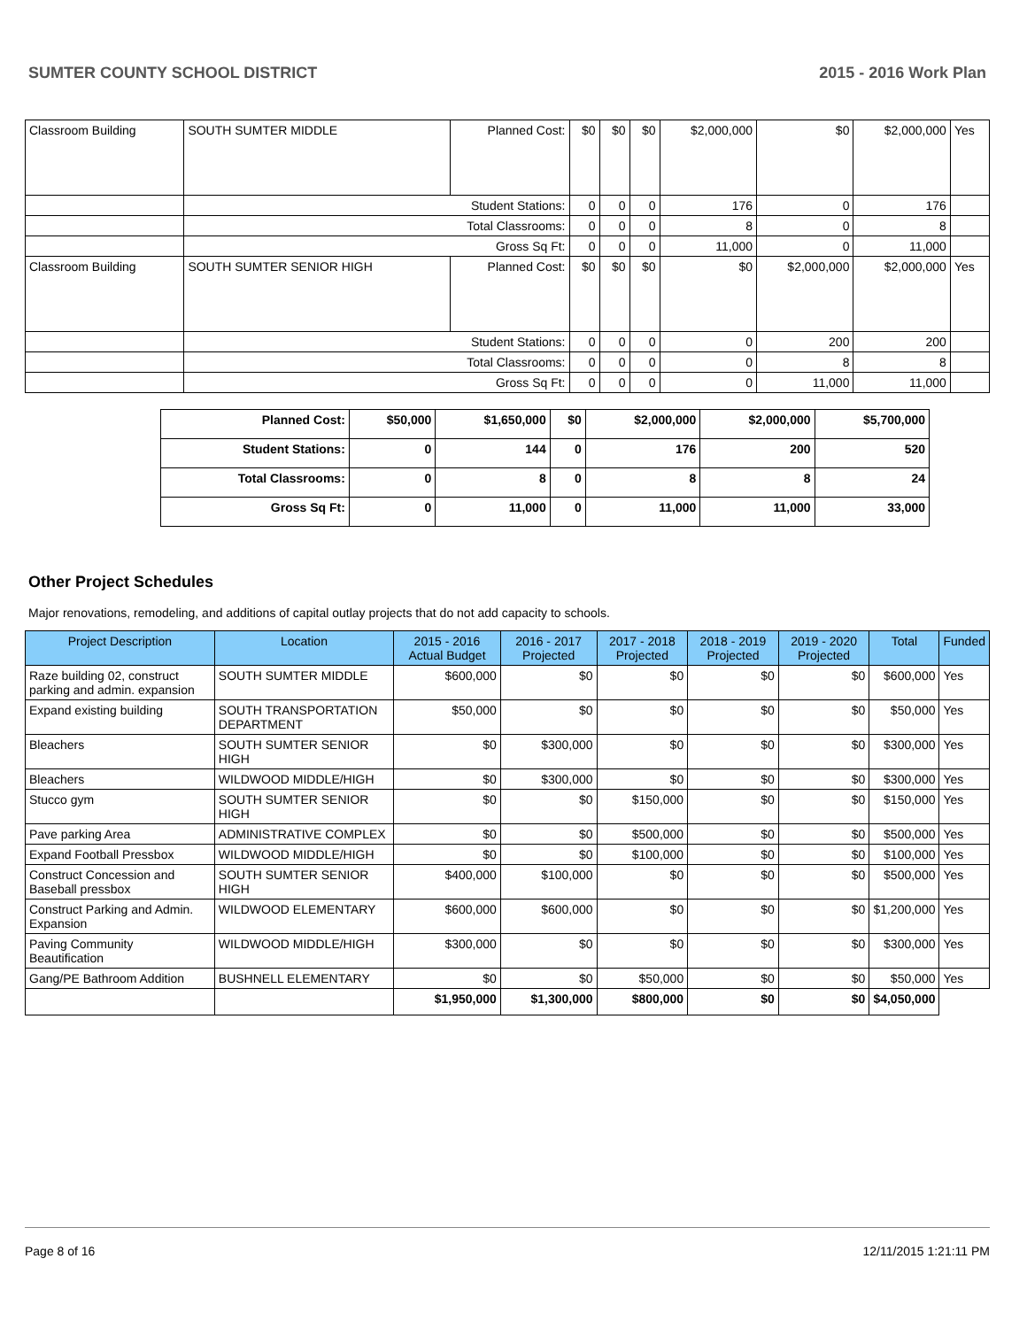SUMTER COUNTY SCHOOL DISTRICT 2015 - 2016 Work Plan
| Classroom Building | SOUTH SUMTER MIDDLE | Planned Cost: | $0 | $0 | $0 | $2,000,000 | $0 | $2,000,000 | Yes |
| | Student Stations: | | 0 | 0 | 0 | 176 | 0 | 176 | |
| | Total Classrooms: | | 0 | 0 | 0 | 8 | 0 | 8 | |
| | Gross Sq Ft: | | 0 | 0 | 0 | 11,000 | 0 | 11,000 | |
| Classroom Building | SOUTH SUMTER SENIOR HIGH | Planned Cost: | $0 | $0 | $0 | $0 | $2,000,000 | $2,000,000 | Yes |
| | Student Stations: | | 0 | 0 | 0 | 0 | 200 | 200 | |
| | Total Classrooms: | | 0 | 0 | 0 | 0 | 8 | 8 | |
| | Gross Sq Ft: | | 0 | 0 | 0 | 0 | 11,000 | 11,000 | |
| Planned Cost: | $50,000 | $1,650,000 | $0 | $2,000,000 | $2,000,000 | $5,700,000 |
| Student Stations: | 0 | 144 | 0 | 176 | 200 | 520 |
| Total Classrooms: | 0 | 8 | 0 | 8 | 8 | 24 |
| Gross Sq Ft: | 0 | 11,000 | 0 | 11,000 | 11,000 | 33,000 |
Other Project Schedules
Major renovations, remodeling, and additions of capital outlay projects that do not add capacity to schools.
| Project Description | Location | 2015 - 2016 Actual Budget | 2016 - 2017 Projected | 2017 - 2018 Projected | 2018 - 2019 Projected | 2019 - 2020 Projected | Total | Funded |
| --- | --- | --- | --- | --- | --- | --- | --- | --- |
| Raze building 02, construct parking and admin. expansion | SOUTH SUMTER MIDDLE | $600,000 | $0 | $0 | $0 | $0 | $600,000 | Yes |
| Expand existing building | SOUTH TRANSPORTATION DEPARTMENT | $50,000 | $0 | $0 | $0 | $0 | $50,000 | Yes |
| Bleachers | SOUTH SUMTER SENIOR HIGH | $0 | $300,000 | $0 | $0 | $0 | $300,000 | Yes |
| Bleachers | WILDWOOD MIDDLE/HIGH | $0 | $300,000 | $0 | $0 | $0 | $300,000 | Yes |
| Stucco gym | SOUTH SUMTER SENIOR HIGH | $0 | $0 | $150,000 | $0 | $0 | $150,000 | Yes |
| Pave parking Area | ADMINISTRATIVE COMPLEX | $0 | $0 | $500,000 | $0 | $0 | $500,000 | Yes |
| Expand Football Pressbox | WILDWOOD MIDDLE/HIGH | $0 | $0 | $100,000 | $0 | $0 | $100,000 | Yes |
| Construct Concession and Baseball pressbox | SOUTH SUMTER SENIOR HIGH | $400,000 | $100,000 | $0 | $0 | $0 | $500,000 | Yes |
| Construct Parking and Admin. Expansion | WILDWOOD ELEMENTARY | $600,000 | $600,000 | $0 | $0 | $0 | $1,200,000 | Yes |
| Paving Community Beautification | WILDWOOD MIDDLE/HIGH | $300,000 | $0 | $0 | $0 | $0 | $300,000 | Yes |
| Gang/PE Bathroom Addition | BUSHNELL ELEMENTARY | $0 | $0 | $50,000 | $0 | $0 | $50,000 | Yes |
| | | $1,950,000 | $1,300,000 | $800,000 | $0 | $0 | $4,050,000 | |
Page 8 of 16 12/11/2015 1:21:11 PM